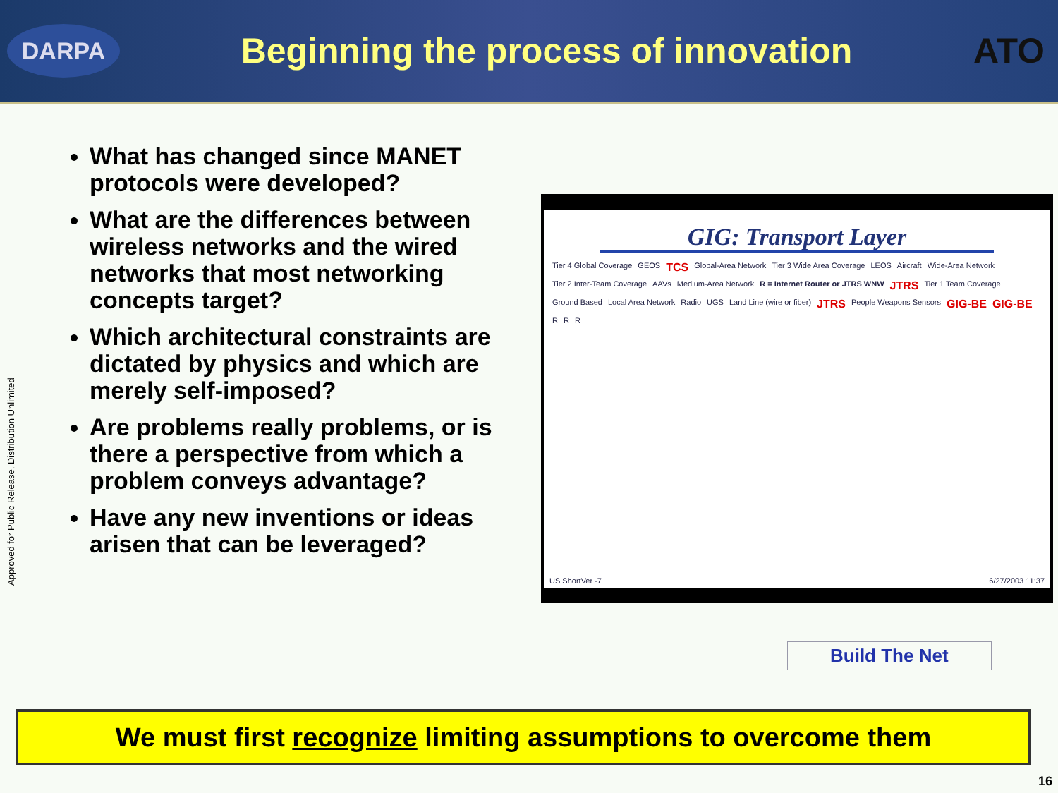DARPA
Beginning the process of innovation
ATO
Approved for Public Release, Distribution Unlimited
What has changed since MANET protocols were developed?
What are the differences between wireless networks and the wired networks that most networking concepts target?
Which architectural constraints are dictated by physics and which are merely self-imposed?
Are problems really problems, or is there a perspective from which a problem conveys advantage?
Have any new inventions or ideas arisen that can be leveraged?
GIG: Transport Layer
Tier 4 Global Coverage GEOS TCS Global-Area Network Tier 3 Wide Area Coverage LEOS Aircraft Wide-Area Network Tier 2 Inter-Team Coverage AAVs Medium-Area Network R = Internet Router or JTRS WNW JTRS Tier 1 Team Coverage Ground Based Local Area Network Radio UGS Land Line (wire or fiber) JTRS People Weapons Sensors GIG-BE GIG-BE R R R
Build The Net
US ShortVer -7 6/27/2003 11:37
We must first recognize limiting assumptions to overcome them
16